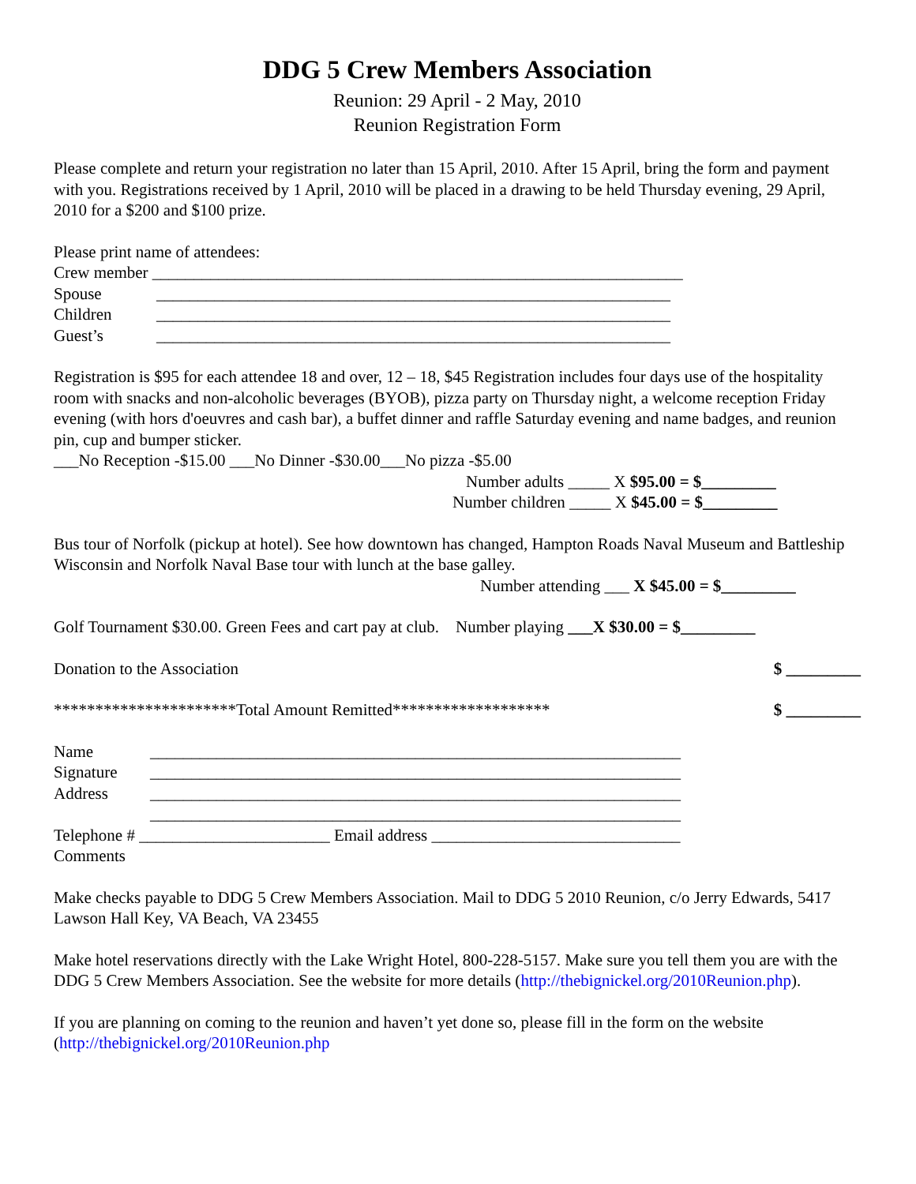DDG 5 Crew Members Association
Reunion: 29 April - 2 May, 2010
Reunion Registration Form
Please complete and return your registration no later than 15 April, 2010. After 15 April, bring the form and payment with you. Registrations received by 1 April, 2010 will be placed in a drawing to be held Thursday evening, 29 April, 2010 for a $200 and $100 prize.
Please print name of attendees:
Crew member ________________________________________________________________
Spouse ______________________________________________________________
Children ______________________________________________________________
Guest’s ______________________________________________________________
Registration is $95 for each attendee 18 and over, 12 – 18, $45 Registration includes four days use of the hospitality room with snacks and non-alcoholic beverages (BYOB), pizza party on Thursday night, a welcome reception Friday evening (with hors d'oeuvres and cash bar), a buffet dinner and raffle Saturday evening and name badges, and reunion pin, cup and bumper sticker.
___No Reception -$15.00 ___No Dinner -$30.00___No pizza -$5.00
Number adults _____ X $95.00 = $_________
Number children _____ X $45.00 = $_________
Bus tour of Norfolk (pickup at hotel). See how downtown has changed, Hampton Roads Naval Museum and Battleship Wisconsin and Norfolk Naval Base tour with lunch at the base galley.
Number attending ___ X $45.00 = $_________
Golf Tournament $30.00. Green Fees and cart pay at club. Number playing ___X $30.00 = $_________
Donation to the Association $ _________
**********************Total Amount Remitted******************* $ _________
Name ________________________________________________________________
Signature ________________________________________________________________
Address ________________________________________________________________
________________________________________________________________
Telephone # _______________________ Email address ______________________________
Comments
Make checks payable to DDG 5 Crew Members Association. Mail to DDG 5 2010 Reunion, c/o Jerry Edwards, 5417 Lawson Hall Key, VA Beach, VA 23455
Make hotel reservations directly with the Lake Wright Hotel, 800-228-5157. Make sure you tell them you are with the DDG 5 Crew Members Association. See the website for more details (http://thebignickel.org/2010Reunion.php).
If you are planning on coming to the reunion and haven’t yet done so, please fill in the form on the website (http://thebignickel.org/2010Reunion.php